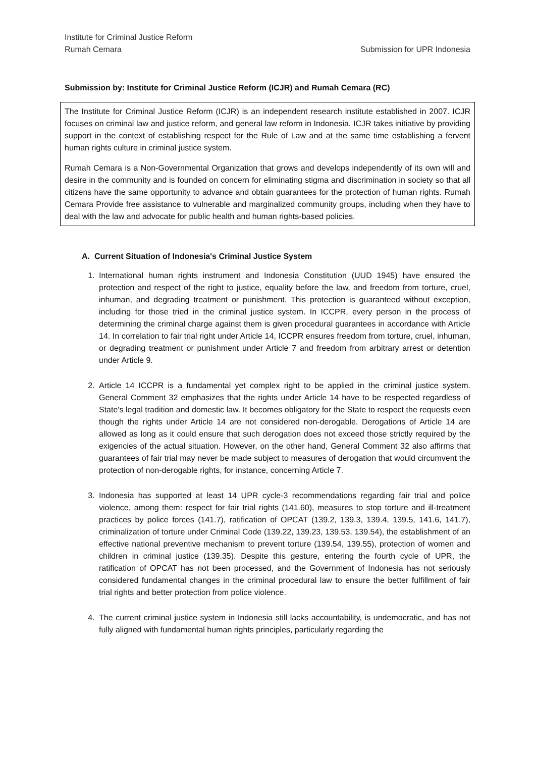Institute for Criminal Justice Reform
Rumah Cemara
Submission for UPR Indonesia
Submission by: Institute for Criminal Justice Reform (ICJR) and Rumah Cemara (RC)
The Institute for Criminal Justice Reform (ICJR) is an independent research institute established in 2007. ICJR focuses on criminal law and justice reform, and general law reform in Indonesia. ICJR takes initiative by providing support in the context of establishing respect for the Rule of Law and at the same time establishing a fervent human rights culture in criminal justice system.
Rumah Cemara is a Non-Governmental Organization that grows and develops independently of its own will and desire in the community and is founded on concern for eliminating stigma and discrimination in society so that all citizens have the same opportunity to advance and obtain guarantees for the protection of human rights. Rumah Cemara Provide free assistance to vulnerable and marginalized community groups, including when they have to deal with the law and advocate for public health and human rights-based policies.
A. Current Situation of Indonesia's Criminal Justice System
1. International human rights instrument and Indonesia Constitution (UUD 1945) have ensured the protection and respect of the right to justice, equality before the law, and freedom from torture, cruel, inhuman, and degrading treatment or punishment. This protection is guaranteed without exception, including for those tried in the criminal justice system. In ICCPR, every person in the process of determining the criminal charge against them is given procedural guarantees in accordance with Article 14. In correlation to fair trial right under Article 14, ICCPR ensures freedom from torture, cruel, inhuman, or degrading treatment or punishment under Article 7 and freedom from arbitrary arrest or detention under Article 9.
2. Article 14 ICCPR is a fundamental yet complex right to be applied in the criminal justice system. General Comment 32 emphasizes that the rights under Article 14 have to be respected regardless of State's legal tradition and domestic law. It becomes obligatory for the State to respect the requests even though the rights under Article 14 are not considered non-derogable. Derogations of Article 14 are allowed as long as it could ensure that such derogation does not exceed those strictly required by the exigencies of the actual situation. However, on the other hand, General Comment 32 also affirms that guarantees of fair trial may never be made subject to measures of derogation that would circumvent the protection of non-derogable rights, for instance, concerning Article 7.
3. Indonesia has supported at least 14 UPR cycle-3 recommendations regarding fair trial and police violence, among them: respect for fair trial rights (141.60), measures to stop torture and ill-treatment practices by police forces (141.7), ratification of OPCAT (139.2, 139.3, 139.4, 139.5, 141.6, 141.7), criminalization of torture under Criminal Code (139.22, 139.23, 139.53, 139.54), the establishment of an effective national preventive mechanism to prevent torture (139.54, 139.55), protection of women and children in criminal justice (139.35). Despite this gesture, entering the fourth cycle of UPR, the ratification of OPCAT has not been processed, and the Government of Indonesia has not seriously considered fundamental changes in the criminal procedural law to ensure the better fulfillment of fair trial rights and better protection from police violence.
4. The current criminal justice system in Indonesia still lacks accountability, is undemocratic, and has not fully aligned with fundamental human rights principles, particularly regarding the